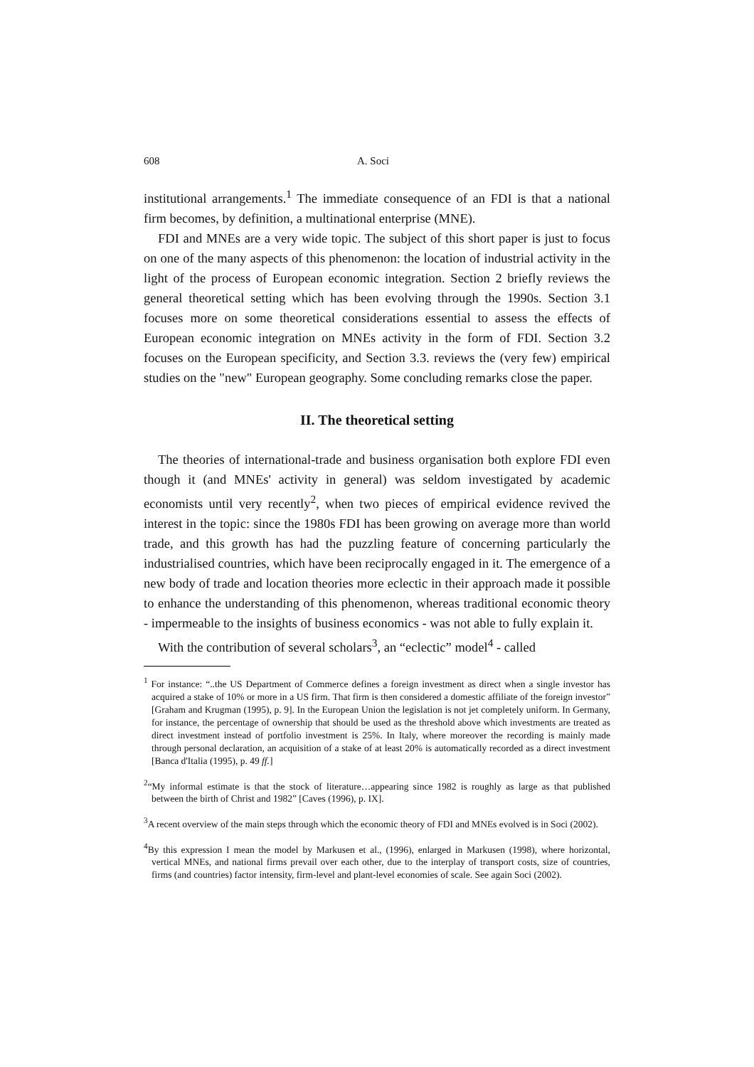608 A. Soci
institutional arrangements.<sup>1</sup> The immediate consequence of an FDI is that a national firm becomes, by definition, a multinational enterprise (MNE).
FDI and MNEs are a very wide topic. The subject of this short paper is just to focus on one of the many aspects of this phenomenon: the location of industrial activity in the light of the process of European economic integration. Section 2 briefly reviews the general theoretical setting which has been evolving through the 1990s. Section 3.1 focuses more on some theoretical considerations essential to assess the effects of European economic integration on MNEs activity in the form of FDI. Section 3.2 focuses on the European specificity, and Section 3.3. reviews the (very few) empirical studies on the "new" European geography. Some concluding remarks close the paper.
II. The theoretical setting
The theories of international-trade and business organisation both explore FDI even though it (and MNEs' activity in general) was seldom investigated by academic economists until very recently<sup>2</sup>, when two pieces of empirical evidence revived the interest in the topic: since the 1980s FDI has been growing on average more than world trade, and this growth has had the puzzling feature of concerning particularly the industrialised countries, which have been reciprocally engaged in it. The emergence of a new body of trade and location theories more eclectic in their approach made it possible to enhance the understanding of this phenomenon, whereas traditional economic theory - impermeable to the insights of business economics - was not able to fully explain it.
With the contribution of several scholars<sup>3</sup>, an “eclectic” model<sup>4</sup> - called
<sup>1</sup> For instance: “..the US Department of Commerce defines a foreign investment as direct when a single investor has acquired a stake of 10% or more in a US firm. That firm is then considered a domestic affiliate of the foreign investor” [Graham and Krugman (1995), p. 9]. In the European Union the legislation is not jet completely uniform. In Germany, for instance, the percentage of ownership that should be used as the threshold above which investments are treated as direct investment instead of portfolio investment is 25%. In Italy, where moreover the recording is mainly made through personal declaration, an acquisition of a stake of at least 20% is automatically recorded as a direct investment [Banca d'Italia (1995), p. 49 ff.]
<sup>2</sup> “My informal estimate is that the stock of literature…appearing since 1982 is roughly as large as that published between the birth of Christ and 1982” [Caves (1996), p. IX].
<sup>3</sup> A recent overview of the main steps through which the economic theory of FDI and MNEs evolved is in Soci (2002).
<sup>4</sup> By this expression I mean the model by Markusen et al., (1996), enlarged in Markusen (1998), where horizontal, vertical MNEs, and national firms prevail over each other, due to the interplay of transport costs, size of countries, firms (and countries) factor intensity, firm-level and plant-level economies of scale. See again Soci (2002).